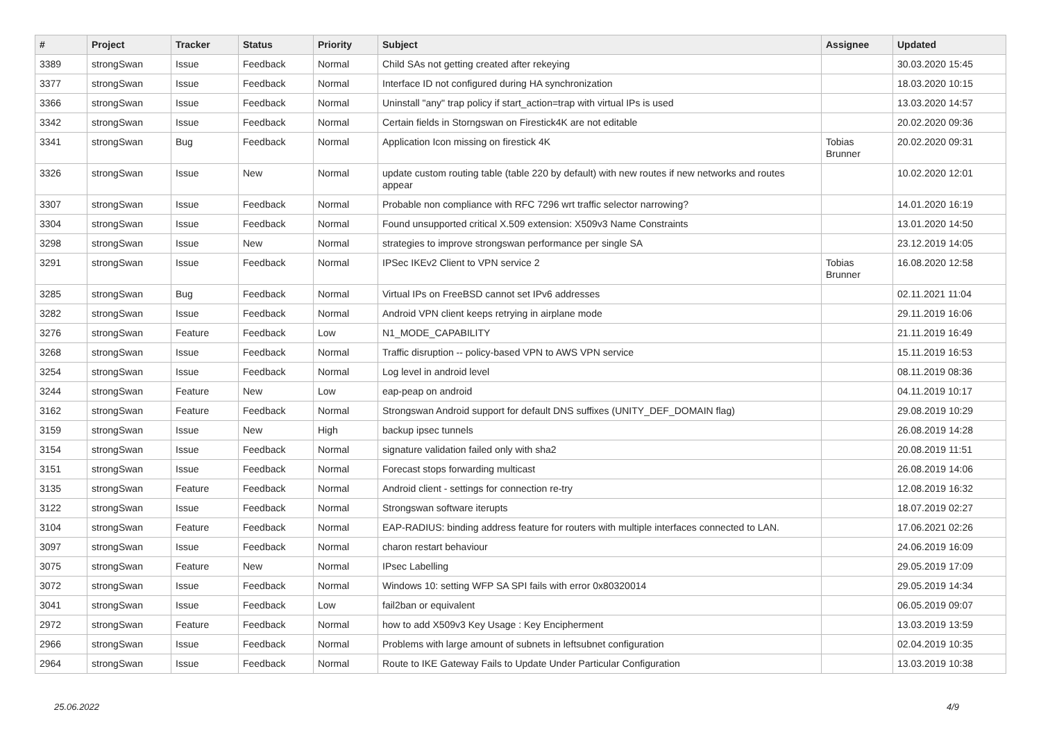| # | Project | Tracker | Status | Priority | Subject | Assignee | Updated |
| --- | --- | --- | --- | --- | --- | --- | --- |
| 3389 | strongSwan | Issue | Feedback | Normal | Child SAs not getting created after rekeying | | 30.03.2020 15:45 |
| 3377 | strongSwan | Issue | Feedback | Normal | Interface ID not configured during HA synchronization | | 18.03.2020 10:15 |
| 3366 | strongSwan | Issue | Feedback | Normal | Uninstall "any" trap policy if start_action=trap with virtual IPs is used | | 13.03.2020 14:57 |
| 3342 | strongSwan | Issue | Feedback | Normal | Certain fields in Storngswan on Firestick4K are not editable | | 20.02.2020 09:36 |
| 3341 | strongSwan | Bug | Feedback | Normal | Application Icon missing on firestick 4K | Tobias Brunner | 20.02.2020 09:31 |
| 3326 | strongSwan | Issue | New | Normal | update custom routing table (table 220 by default) with new routes if new networks and routes appear | | 10.02.2020 12:01 |
| 3307 | strongSwan | Issue | Feedback | Normal | Probable non compliance with RFC 7296 wrt traffic selector narrowing? | | 14.01.2020 16:19 |
| 3304 | strongSwan | Issue | Feedback | Normal | Found unsupported critical X.509 extension: X509v3 Name Constraints | | 13.01.2020 14:50 |
| 3298 | strongSwan | Issue | New | Normal | strategies to improve strongswan performance per single SA | | 23.12.2019 14:05 |
| 3291 | strongSwan | Issue | Feedback | Normal | IPSec IKEv2 Client to VPN service 2 | Tobias Brunner | 16.08.2020 12:58 |
| 3285 | strongSwan | Bug | Feedback | Normal | Virtual IPs on FreeBSD cannot set IPv6 addresses | | 02.11.2021 11:04 |
| 3282 | strongSwan | Issue | Feedback | Normal | Android VPN client keeps retrying in airplane mode | | 29.11.2019 16:06 |
| 3276 | strongSwan | Feature | Feedback | Low | N1_MODE_CAPABILITY | | 21.11.2019 16:49 |
| 3268 | strongSwan | Issue | Feedback | Normal | Traffic disruption -- policy-based VPN to AWS VPN service | | 15.11.2019 16:53 |
| 3254 | strongSwan | Issue | Feedback | Normal | Log level in android level | | 08.11.2019 08:36 |
| 3244 | strongSwan | Feature | New | Low | eap-peap on android | | 04.11.2019 10:17 |
| 3162 | strongSwan | Feature | Feedback | Normal | Strongswan Android support for default DNS suffixes (UNITY_DEF_DOMAIN flag) | | 29.08.2019 10:29 |
| 3159 | strongSwan | Issue | New | High | backup ipsec tunnels | | 26.08.2019 14:28 |
| 3154 | strongSwan | Issue | Feedback | Normal | signature validation failed only with sha2 | | 20.08.2019 11:51 |
| 3151 | strongSwan | Issue | Feedback | Normal | Forecast stops forwarding multicast | | 26.08.2019 14:06 |
| 3135 | strongSwan | Feature | Feedback | Normal | Android client - settings for connection re-try | | 12.08.2019 16:32 |
| 3122 | strongSwan | Issue | Feedback | Normal | Strongswan software iterupts | | 18.07.2019 02:27 |
| 3104 | strongSwan | Feature | Feedback | Normal | EAP-RADIUS: binding address feature for routers with multiple interfaces connected to LAN. | | 17.06.2021 02:26 |
| 3097 | strongSwan | Issue | Feedback | Normal | charon restart behaviour | | 24.06.2019 16:09 |
| 3075 | strongSwan | Feature | New | Normal | IPsec Labelling | | 29.05.2019 17:09 |
| 3072 | strongSwan | Issue | Feedback | Normal | Windows 10: setting WFP SA SPI fails with error 0x80320014 | | 29.05.2019 14:34 |
| 3041 | strongSwan | Issue | Feedback | Low | fail2ban or equivalent | | 06.05.2019 09:07 |
| 2972 | strongSwan | Feature | Feedback | Normal | how to add X509v3 Key Usage : Key Encipherment | | 13.03.2019 13:59 |
| 2966 | strongSwan | Issue | Feedback | Normal | Problems with large amount of subnets in leftsubnet configuration | | 02.04.2019 10:35 |
| 2964 | strongSwan | Issue | Feedback | Normal | Route to IKE Gateway Fails to Update Under Particular Configuration | | 13.03.2019 10:38 |
25.06.2022 4/9